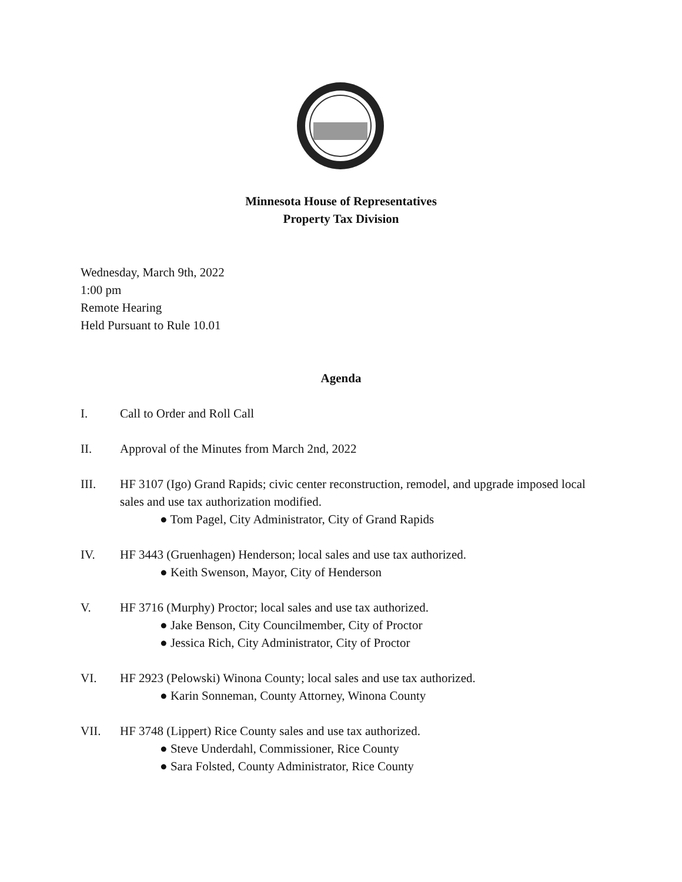Minnesota House of Representatives
Property Tax Division
Wednesday, March 9th, 2022
1:00 pm
Remote Hearing
Held Pursuant to Rule 10.01
Agenda
I. Call to Order and Roll Call
II. Approval of the Minutes from March 2nd, 2022
III. HF 3107 (Igo) Grand Rapids; civic center reconstruction, remodel, and upgrade imposed local sales and use tax authorization modified.
● Tom Pagel, City Administrator, City of Grand Rapids
IV. HF 3443 (Gruenhagen) Henderson; local sales and use tax authorized.
● Keith Swenson, Mayor, City of Henderson
V. HF 3716 (Murphy) Proctor; local sales and use tax authorized.
● Jake Benson, City Councilmember, City of Proctor
● Jessica Rich, City Administrator, City of Proctor
VI. HF 2923 (Pelowski) Winona County; local sales and use tax authorized.
● Karin Sonneman, County Attorney, Winona County
VII. HF 3748 (Lippert) Rice County sales and use tax authorized.
● Steve Underdahl, Commissioner, Rice County
● Sara Folsted, County Administrator, Rice County